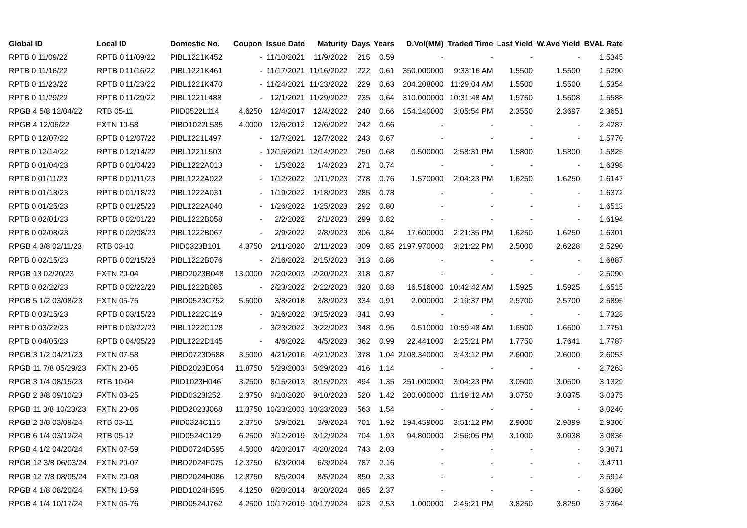| Global ID | Local ID | Domestic No. | Coupon | Issue Date | Maturity | Days | Years | D.Vol(MM) | Traded Time | Last Yield | W.Ave Yield | BVAL Rate |
| --- | --- | --- | --- | --- | --- | --- | --- | --- | --- | --- | --- | --- |
| RPTB 0 11/09/22 | RPTB 0 11/09/22 | PIBL1221K452 | - | 11/10/2021 | 11/9/2022 | 215 | 0.59 | - | - | - | - | 1.5345 |
| RPTB 0 11/16/22 | RPTB 0 11/16/22 | PIBL1221K461 | - | 11/17/2021 | 11/16/2022 | 222 | 0.61 | 350.000000 | 9:33:16 AM | 1.5500 | 1.5500 | 1.5290 |
| RPTB 0 11/23/22 | RPTB 0 11/23/22 | PIBL1221K470 | - | 11/24/2021 | 11/23/2022 | 229 | 0.63 | 204.208000 | 11:29:04 AM | 1.5500 | 1.5500 | 1.5354 |
| RPTB 0 11/29/22 | RPTB 0 11/29/22 | PIBL1221L488 | - | 12/1/2021 | 11/29/2022 | 235 | 0.64 | 310.000000 | 10:31:48 AM | 1.5750 | 1.5508 | 1.5588 |
| RPGB 4 5/8 12/04/22 | RTB 05-11 | PIID0522L114 | 4.6250 | 12/4/2017 | 12/4/2022 | 240 | 0.66 | 154.140000 | 3:05:54 PM | 2.3550 | 2.3697 | 2.3651 |
| RPGB 4 12/06/22 | FXTN 10-58 | PIBD1022L585 | 4.0000 | 12/6/2012 | 12/6/2022 | 242 | 0.66 | - | - | - | - | 2.4287 |
| RPTB 0 12/07/22 | RPTB 0 12/07/22 | PIBL1221L497 | - | 12/7/2021 | 12/7/2022 | 243 | 0.67 | - | - | - | - | 1.5770 |
| RPTB 0 12/14/22 | RPTB 0 12/14/22 | PIBL1221L503 | - | 12/15/2021 | 12/14/2022 | 250 | 0.68 | 0.500000 | 2:58:31 PM | 1.5800 | 1.5800 | 1.5825 |
| RPTB 0 01/04/23 | RPTB 0 01/04/23 | PIBL1222A013 | - | 1/5/2022 | 1/4/2023 | 271 | 0.74 | - | - | - | - | 1.6398 |
| RPTB 0 01/11/23 | RPTB 0 01/11/23 | PIBL1222A022 | - | 1/12/2022 | 1/11/2023 | 278 | 0.76 | 1.570000 | 2:04:23 PM | 1.6250 | 1.6250 | 1.6147 |
| RPTB 0 01/18/23 | RPTB 0 01/18/23 | PIBL1222A031 | - | 1/19/2022 | 1/18/2023 | 285 | 0.78 | - | - | - | - | 1.6372 |
| RPTB 0 01/25/23 | RPTB 0 01/25/23 | PIBL1222A040 | - | 1/26/2022 | 1/25/2023 | 292 | 0.80 | - | - | - | - | 1.6513 |
| RPTB 0 02/01/23 | RPTB 0 02/01/23 | PIBL1222B058 | - | 2/2/2022 | 2/1/2023 | 299 | 0.82 | - | - | - | - | 1.6194 |
| RPTB 0 02/08/23 | RPTB 0 02/08/23 | PIBL1222B067 | - | 2/9/2022 | 2/8/2023 | 306 | 0.84 | 17.600000 | 2:21:35 PM | 1.6250 | 1.6250 | 1.6301 |
| RPGB 4 3/8 02/11/23 | RTB 03-10 | PIID0323B101 | 4.3750 | 2/11/2020 | 2/11/2023 | 309 | 0.85 | 2197.970000 | 3:21:22 PM | 2.5000 | 2.6228 | 2.5290 |
| RPTB 0 02/15/23 | RPTB 0 02/15/23 | PIBL1222B076 | - | 2/16/2022 | 2/15/2023 | 313 | 0.86 | - | - | - | - | 1.6887 |
| RPGB 13 02/20/23 | FXTN 20-04 | PIBD2023B048 | 13.0000 | 2/20/2003 | 2/20/2023 | 318 | 0.87 | - | - | - | - | 2.5090 |
| RPTB 0 02/22/23 | RPTB 0 02/22/23 | PIBL1222B085 | - | 2/23/2022 | 2/22/2023 | 320 | 0.88 | 16.516000 | 10:42:42 AM | 1.5925 | 1.5925 | 1.6515 |
| RPGB 5 1/2 03/08/23 | FXTN 05-75 | PIBD0523C752 | 5.5000 | 3/8/2018 | 3/8/2023 | 334 | 0.91 | 2.000000 | 2:19:37 PM | 2.5700 | 2.5700 | 2.5895 |
| RPTB 0 03/15/23 | RPTB 0 03/15/23 | PIBL1222C119 | - | 3/16/2022 | 3/15/2023 | 341 | 0.93 | - | - | - | - | 1.7328 |
| RPTB 0 03/22/23 | RPTB 0 03/22/23 | PIBL1222C128 | - | 3/23/2022 | 3/22/2023 | 348 | 0.95 | 0.510000 | 10:59:48 AM | 1.6500 | 1.6500 | 1.7751 |
| RPTB 0 04/05/23 | RPTB 0 04/05/23 | PIBL1222D145 | - | 4/6/2022 | 4/5/2023 | 362 | 0.99 | 22.441000 | 2:25:21 PM | 1.7750 | 1.7641 | 1.7787 |
| RPGB 3 1/2 04/21/23 | FXTN 07-58 | PIBD0723D588 | 3.5000 | 4/21/2016 | 4/21/2023 | 378 | 1.04 | 2108.340000 | 3:43:12 PM | 2.6000 | 2.6000 | 2.6053 |
| RPGB 11 7/8 05/29/23 | FXTN 20-05 | PIBD2023E054 | 11.8750 | 5/29/2003 | 5/29/2023 | 416 | 1.14 | - | - | - | - | 2.7263 |
| RPGB 3 1/4 08/15/23 | RTB 10-04 | PIID1023H046 | 3.2500 | 8/15/2013 | 8/15/2023 | 494 | 1.35 | 251.000000 | 3:04:23 PM | 3.0500 | 3.0500 | 3.1329 |
| RPGB 2 3/8 09/10/23 | FXTN 03-25 | PIBD0323I252 | 2.3750 | 9/10/2020 | 9/10/2023 | 520 | 1.42 | 200.000000 | 11:19:12 AM | 3.0750 | 3.0375 | 3.0375 |
| RPGB 11 3/8 10/23/23 | FXTN 20-06 | PIBD2023J068 | 11.3750 | 10/23/2003 | 10/23/2023 | 563 | 1.54 | - | - | - | - | 3.0240 |
| RPGB 2 3/8 03/09/24 | RTB 03-11 | PIID0324C115 | 2.3750 | 3/9/2021 | 3/9/2024 | 701 | 1.92 | 194.459000 | 3:51:12 PM | 2.9000 | 2.9399 | 2.9300 |
| RPGB 6 1/4 03/12/24 | RTB 05-12 | PIID0524C129 | 6.2500 | 3/12/2019 | 3/12/2024 | 704 | 1.93 | 94.800000 | 2:56:05 PM | 3.1000 | 3.0938 | 3.0836 |
| RPGB 4 1/2 04/20/24 | FXTN 07-59 | PIBD0724D595 | 4.5000 | 4/20/2017 | 4/20/2024 | 743 | 2.03 | - | - | - | - | 3.3871 |
| RPGB 12 3/8 06/03/24 | FXTN 20-07 | PIBD2024F075 | 12.3750 | 6/3/2004 | 6/3/2024 | 787 | 2.16 | - | - | - | - | 3.4711 |
| RPGB 12 7/8 08/05/24 | FXTN 20-08 | PIBD2024H086 | 12.8750 | 8/5/2004 | 8/5/2024 | 850 | 2.33 | - | - | - | - | 3.5914 |
| RPGB 4 1/8 08/20/24 | FXTN 10-59 | PIBD1024H595 | 4.1250 | 8/20/2014 | 8/20/2024 | 865 | 2.37 | - | - | - | - | 3.6380 |
| RPGB 4 1/4 10/17/24 | FXTN 05-76 | PIBD0524J762 | 4.2500 | 10/17/2019 | 10/17/2024 | 923 | 2.53 | 1.000000 | 2:45:21 PM | 3.8250 | 3.8250 | 3.7364 |